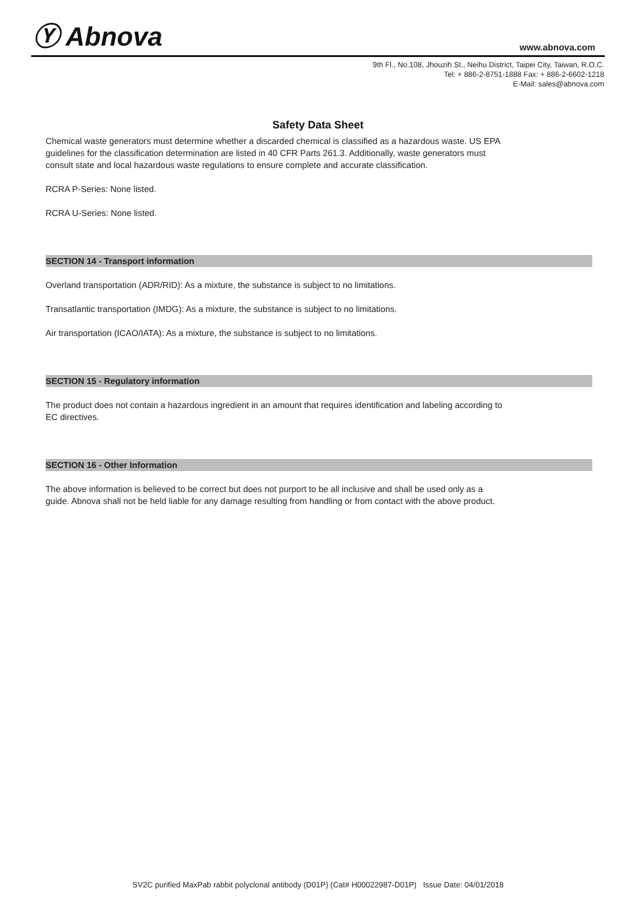Ⓨ Abnova
www.abnova.com
9th Fl., No.108, Jhouzih St., Neihu District, Taipei City, Taiwan, R.O.C.
Tel: + 886-2-8751-1888 Fax: + 886-2-6602-1218
E-Mail: sales@abnova.com
Safety Data Sheet
Chemical waste generators must determine whether a discarded chemical is classified as a hazardous waste. US EPA guidelines for the classification determination are listed in 40 CFR Parts 261.3. Additionally, waste generators must consult state and local hazardous waste regulations to ensure complete and accurate classification.
RCRA P-Series: None listed.
RCRA U-Series: None listed.
SECTION 14 - Transport information
Overland transportation (ADR/RID): As a mixture, the substance is subject to no limitations.
Transatlantic transportation (IMDG): As a mixture, the substance is subject to no limitations.
Air transportation (ICAO/IATA): As a mixture, the substance is subject to no limitations.
SECTION 15 - Regulatory information
The product does not contain a hazardous ingredient in an amount that requires identification and labeling according to EC directives.
SECTION 16 - Other Information
The above information is believed to be correct but does not purport to be all inclusive and shall be used only as a guide. Abnova shall not be held liable for any damage resulting from handling or from contact with the above product.
SV2C purified MaxPab rabbit polyclonal antibody (D01P) (Cat# H00022987-D01P) Issue Date: 04/01/2018